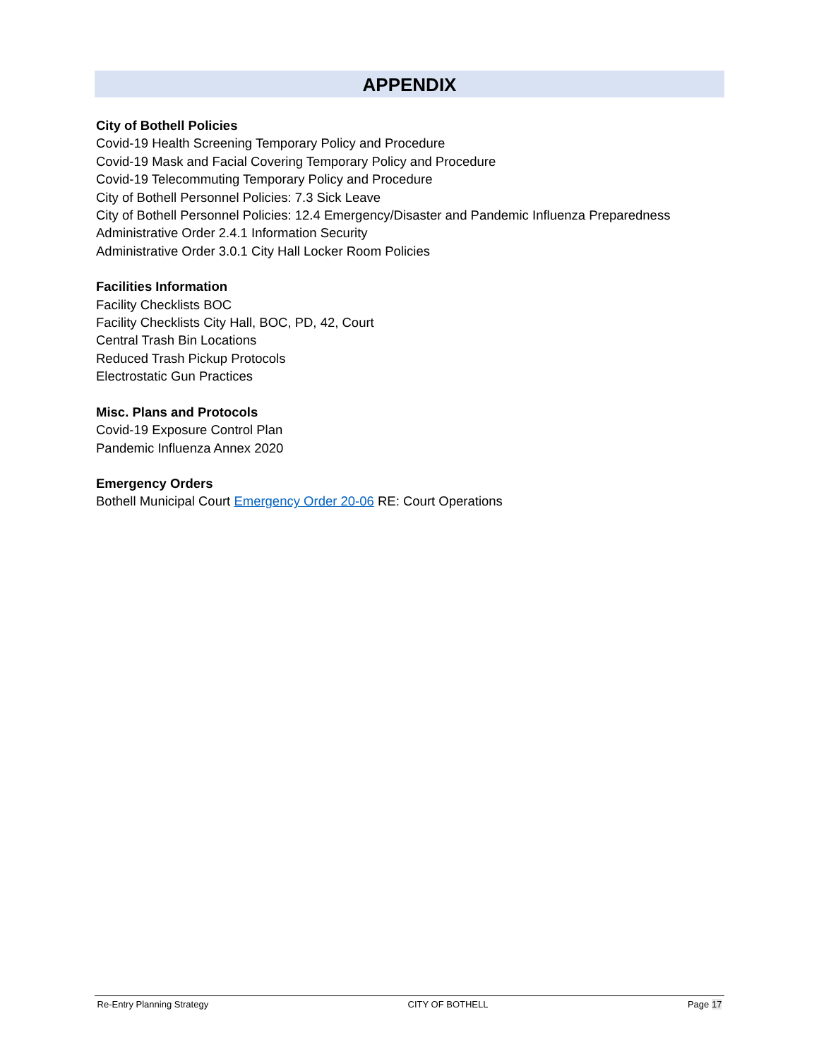APPENDIX
City of Bothell Policies
Covid-19 Health Screening Temporary Policy and Procedure
Covid-19 Mask and Facial Covering Temporary Policy and Procedure
Covid-19 Telecommuting Temporary Policy and Procedure
City of Bothell Personnel Policies: 7.3 Sick Leave
City of Bothell Personnel Policies: 12.4 Emergency/Disaster and Pandemic Influenza Preparedness
Administrative Order 2.4.1 Information Security
Administrative Order 3.0.1 City Hall Locker Room Policies
Facilities Information
Facility Checklists BOC
Facility Checklists City Hall, BOC, PD, 42, Court
Central Trash Bin Locations
Reduced Trash Pickup Protocols
Electrostatic Gun Practices
Misc. Plans and Protocols
Covid-19 Exposure Control Plan
Pandemic Influenza Annex 2020
Emergency Orders
Bothell Municipal Court Emergency Order 20-06 RE: Court Operations
Re-Entry Planning Strategy CITY OF BOTHELL Page 17